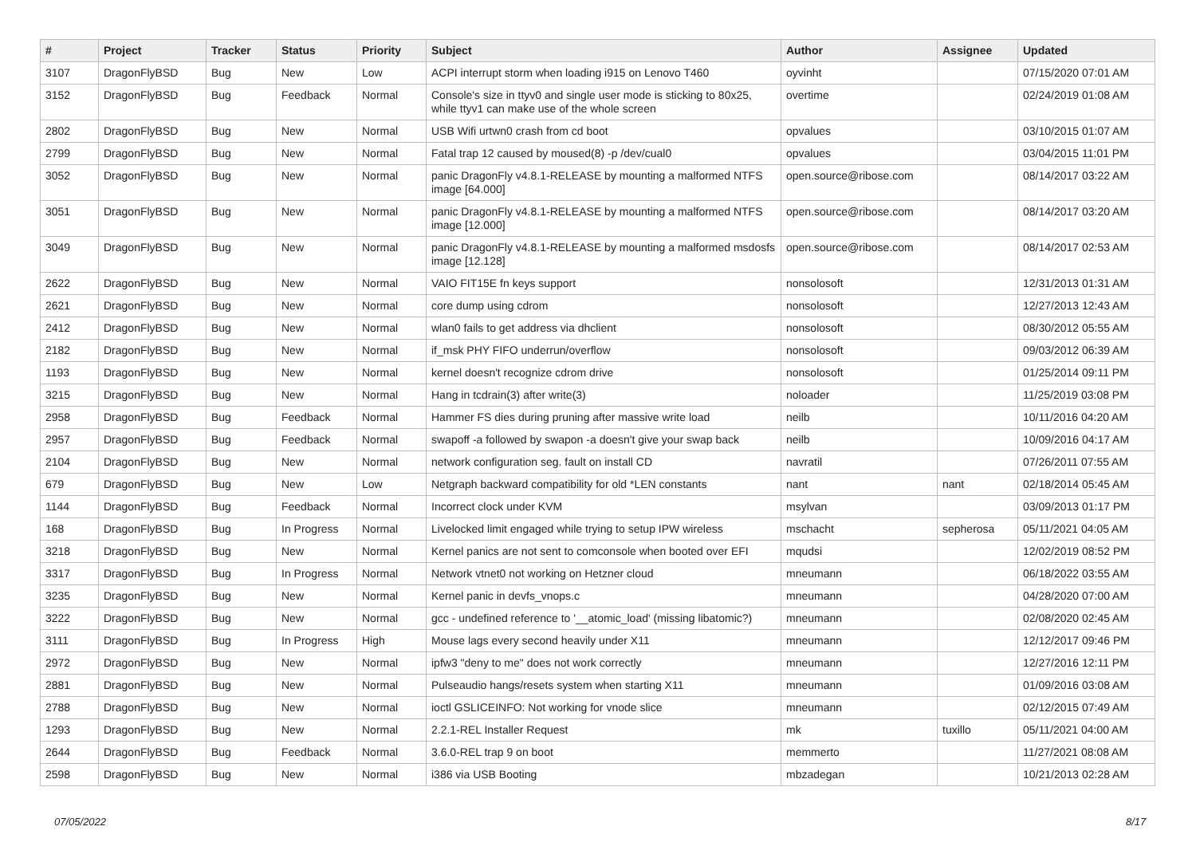| # | Project | Tracker | Status | Priority | Subject | Author | Assignee | Updated |
| --- | --- | --- | --- | --- | --- | --- | --- | --- |
| 3107 | DragonFlyBSD | Bug | New | Low | ACPI interrupt storm when loading i915 on Lenovo T460 | oyvinht | | 07/15/2020 07:01 AM |
| 3152 | DragonFlyBSD | Bug | Feedback | Normal | Console's size in ttyv0 and single user mode is sticking to 80x25, while ttyv1 can make use of the whole screen | overtime | | 02/24/2019 01:08 AM |
| 2802 | DragonFlyBSD | Bug | New | Normal | USB Wifi urtwn0 crash from cd boot | opvalues | | 03/10/2015 01:07 AM |
| 2799 | DragonFlyBSD | Bug | New | Normal | Fatal trap 12 caused by moused(8) -p /dev/cual0 | opvalues | | 03/04/2015 11:01 PM |
| 3052 | DragonFlyBSD | Bug | New | Normal | panic DragonFly v4.8.1-RELEASE by mounting a malformed NTFS image [64.000] | open.source@ribose.com | | 08/14/2017 03:22 AM |
| 3051 | DragonFlyBSD | Bug | New | Normal | panic DragonFly v4.8.1-RELEASE by mounting a malformed NTFS image [12.000] | open.source@ribose.com | | 08/14/2017 03:20 AM |
| 3049 | DragonFlyBSD | Bug | New | Normal | panic DragonFly v4.8.1-RELEASE by mounting a malformed msdosfs image [12.128] | open.source@ribose.com | | 08/14/2017 02:53 AM |
| 2622 | DragonFlyBSD | Bug | New | Normal | VAIO FIT15E fn keys support | nonsolosoft | | 12/31/2013 01:31 AM |
| 2621 | DragonFlyBSD | Bug | New | Normal | core dump using cdrom | nonsolosoft | | 12/27/2013 12:43 AM |
| 2412 | DragonFlyBSD | Bug | New | Normal | wlan0 fails to get address via dhclient | nonsolosoft | | 08/30/2012 05:55 AM |
| 2182 | DragonFlyBSD | Bug | New | Normal | if_msk PHY FIFO underrun/overflow | nonsolosoft | | 09/03/2012 06:39 AM |
| 1193 | DragonFlyBSD | Bug | New | Normal | kernel doesn't recognize cdrom drive | nonsolosoft | | 01/25/2014 09:11 PM |
| 3215 | DragonFlyBSD | Bug | New | Normal | Hang in tcdrain(3) after write(3) | noloader | | 11/25/2019 03:08 PM |
| 2958 | DragonFlyBSD | Bug | Feedback | Normal | Hammer FS dies during pruning after massive write load | neilb | | 10/11/2016 04:20 AM |
| 2957 | DragonFlyBSD | Bug | Feedback | Normal | swapoff -a followed by swapon -a doesn't give your swap back | neilb | | 10/09/2016 04:17 AM |
| 2104 | DragonFlyBSD | Bug | New | Normal | network configuration seg. fault on install CD | navratil | | 07/26/2011 07:55 AM |
| 679 | DragonFlyBSD | Bug | New | Low | Netgraph backward compatibility for old *LEN constants | nant | nant | 02/18/2014 05:45 AM |
| 1144 | DragonFlyBSD | Bug | Feedback | Normal | Incorrect clock under KVM | msylvan | | 03/09/2013 01:17 PM |
| 168 | DragonFlyBSD | Bug | In Progress | Normal | Livelocked limit engaged while trying to setup IPW wireless | mschacht | sepherosa | 05/11/2021 04:05 AM |
| 3218 | DragonFlyBSD | Bug | New | Normal | Kernel panics are not sent to comconsole when booted over EFI | mqudsi | | 12/02/2019 08:52 PM |
| 3317 | DragonFlyBSD | Bug | In Progress | Normal | Network vtnet0 not working on Hetzner cloud | mneumann | | 06/18/2022 03:55 AM |
| 3235 | DragonFlyBSD | Bug | New | Normal | Kernel panic in devfs_vnops.c | mneumann | | 04/28/2020 07:00 AM |
| 3222 | DragonFlyBSD | Bug | New | Normal | gcc - undefined reference to '__atomic_load' (missing libatomic?) | mneumann | | 02/08/2020 02:45 AM |
| 3111 | DragonFlyBSD | Bug | In Progress | High | Mouse lags every second heavily under X11 | mneumann | | 12/12/2017 09:46 PM |
| 2972 | DragonFlyBSD | Bug | New | Normal | ipfw3 "deny to me" does not work correctly | mneumann | | 12/27/2016 12:11 PM |
| 2881 | DragonFlyBSD | Bug | New | Normal | Pulseaudio hangs/resets system when starting X11 | mneumann | | 01/09/2016 03:08 AM |
| 2788 | DragonFlyBSD | Bug | New | Normal | ioctl GSLICEINFO: Not working for vnode slice | mneumann | | 02/12/2015 07:49 AM |
| 1293 | DragonFlyBSD | Bug | New | Normal | 2.2.1-REL Installer Request | mk | tuxillo | 05/11/2021 04:00 AM |
| 2644 | DragonFlyBSD | Bug | Feedback | Normal | 3.6.0-REL trap 9 on boot | memmerto | | 11/27/2021 08:08 AM |
| 2598 | DragonFlyBSD | Bug | New | Normal | i386 via USB Booting | mbzadegan | | 10/21/2013 02:28 AM |
07/05/2022 8/17